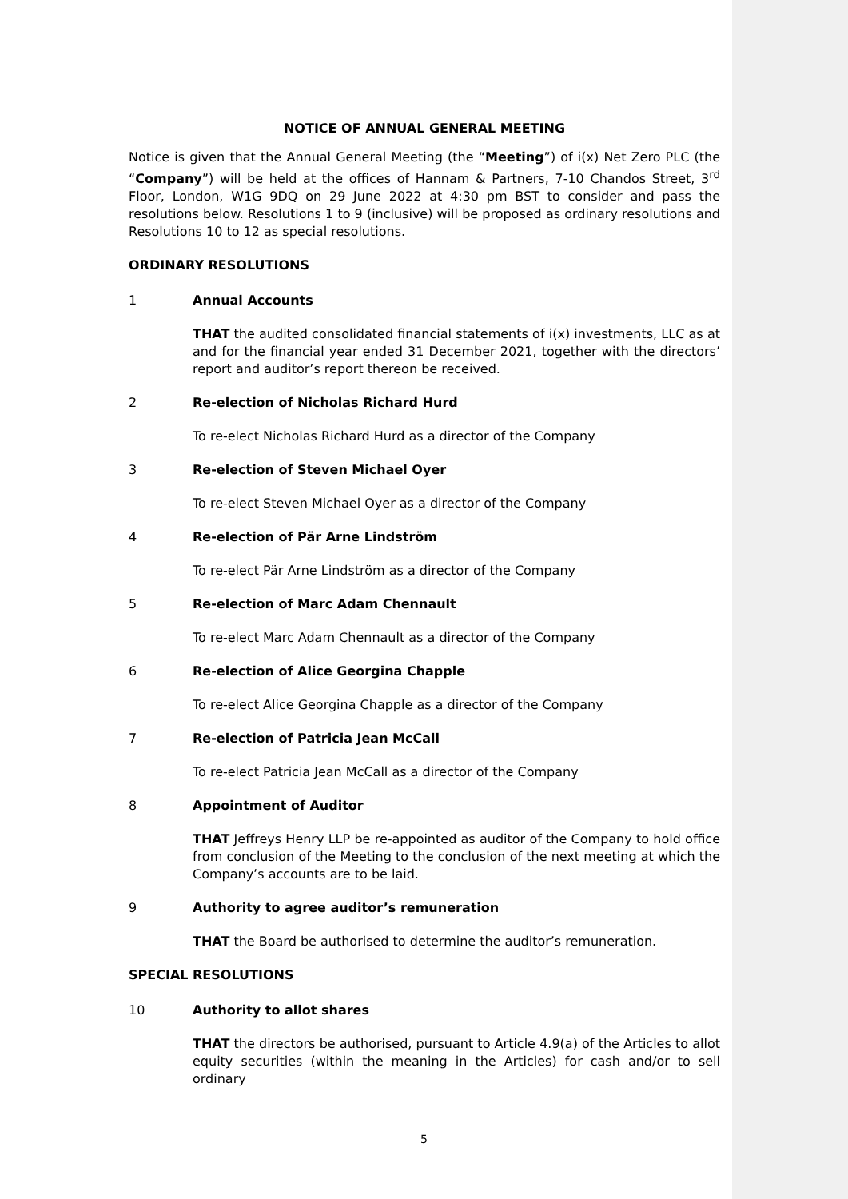NOTICE OF ANNUAL GENERAL MEETING
Notice is given that the Annual General Meeting (the “Meeting”) of i(x) Net Zero PLC (the “Company”) will be held at the offices of Hannam & Partners, 7-10 Chandos Street, 3<sup>rd</sup> Floor, London, W1G 9DQ on 29 June 2022 at 4:30 pm BST to consider and pass the resolutions below. Resolutions 1 to 9 (inclusive) will be proposed as ordinary resolutions and Resolutions 10 to 12 as special resolutions.
ORDINARY RESOLUTIONS
1 Annual Accounts
THAT the audited consolidated financial statements of i(x) investments, LLC as at and for the financial year ended 31 December 2021, together with the directors’ report and auditor’s report thereon be received.
2 Re-election of Nicholas Richard Hurd
To re-elect Nicholas Richard Hurd as a director of the Company
3 Re-election of Steven Michael Oyer
To re-elect Steven Michael Oyer as a director of the Company
4 Re-election of Pär Arne Lindström
To re-elect Pär Arne Lindström as a director of the Company
5 Re-election of Marc Adam Chennault
To re-elect Marc Adam Chennault as a director of the Company
6 Re-election of Alice Georgina Chapple
To re-elect Alice Georgina Chapple as a director of the Company
7 Re-election of Patricia Jean McCall
To re-elect Patricia Jean McCall as a director of the Company
8 Appointment of Auditor
THAT Jeffreys Henry LLP be re-appointed as auditor of the Company to hold office from conclusion of the Meeting to the conclusion of the next meeting at which the Company’s accounts are to be laid.
9 Authority to agree auditor’s remuneration
THAT the Board be authorised to determine the auditor’s remuneration.
SPECIAL RESOLUTIONS
10 Authority to allot shares
THAT the directors be authorised, pursuant to Article 4.9(a) of the Articles to allot equity securities (within the meaning in the Articles) for cash and/or to sell ordinary
5